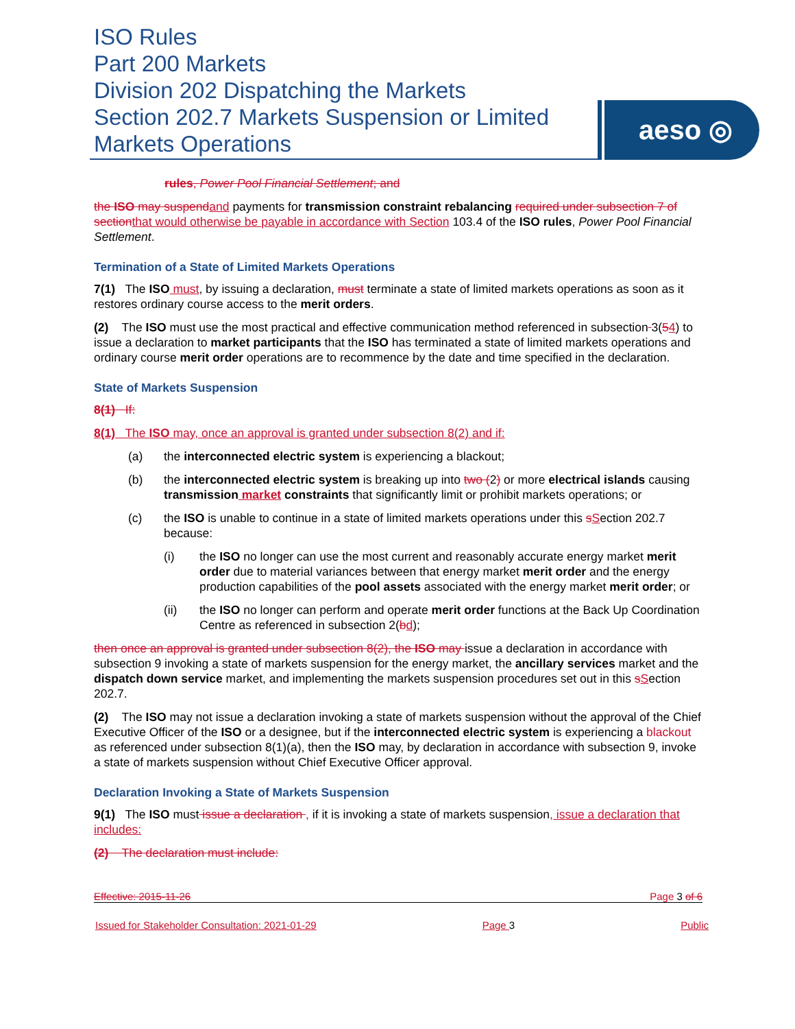ISO Rules
Part 200 Markets
Division 202 Dispatching the Markets
Section 202.7 Markets Suspension or Limited Markets Operations
aeso ◎
rules, Power Pool Financial Settlement; and
the ISO may suspendand payments for transmission constraint rebalancing required under subsection 7 of sectionthat would otherwise be payable in accordance with Section 103.4 of the ISO rules, Power Pool Financial Settlement.
Termination of a State of Limited Markets Operations
7(1) The ISO must, by issuing a declaration, must terminate a state of limited markets operations as soon as it restores ordinary course access to the merit orders.
(2) The ISO must use the most practical and effective communication method referenced in subsection 3(54) to issue a declaration to market participants that the ISO has terminated a state of limited markets operations and ordinary course merit order operations are to recommence by the date and time specified in the declaration.
State of Markets Suspension
8(1) If:
8(1) The ISO may, once an approval is granted under subsection 8(2) and if:
(a) the interconnected electric system is experiencing a blackout;
(b) the interconnected electric system is breaking up into two (2) or more electrical islands causing transmission market constraints that significantly limit or prohibit markets operations; or
(c) the ISO is unable to continue in a state of limited markets operations under this sSection 202.7 because:
(i) the ISO no longer can use the most current and reasonably accurate energy market merit order due to material variances between that energy market merit order and the energy production capabilities of the pool assets associated with the energy market merit order; or
(ii) the ISO no longer can perform and operate merit order functions at the Back Up Coordination Centre as referenced in subsection 2(bd);
then once an approval is granted under subsection 8(2), the ISO may issue a declaration in accordance with subsection 9 invoking a state of markets suspension for the energy market, the ancillary services market and the dispatch down service market, and implementing the markets suspension procedures set out in this sSection 202.7.
(2) The ISO may not issue a declaration invoking a state of markets suspension without the approval of the Chief Executive Officer of the ISO or a designee, but if the interconnected electric system is experiencing a blackout as referenced under subsection 8(1)(a), then the ISO may, by declaration in accordance with subsection 9, invoke a state of markets suspension without Chief Executive Officer approval.
Declaration Invoking a State of Markets Suspension
9(1) The ISO must issue a declaration , if it is invoking a state of markets suspension, issue a declaration that includes:
(2) The declaration must include:
Effective: 2015-11-26 Page 3 of 6
Issued for Stakeholder Consultation: 2021-01-29 Page 3 Public